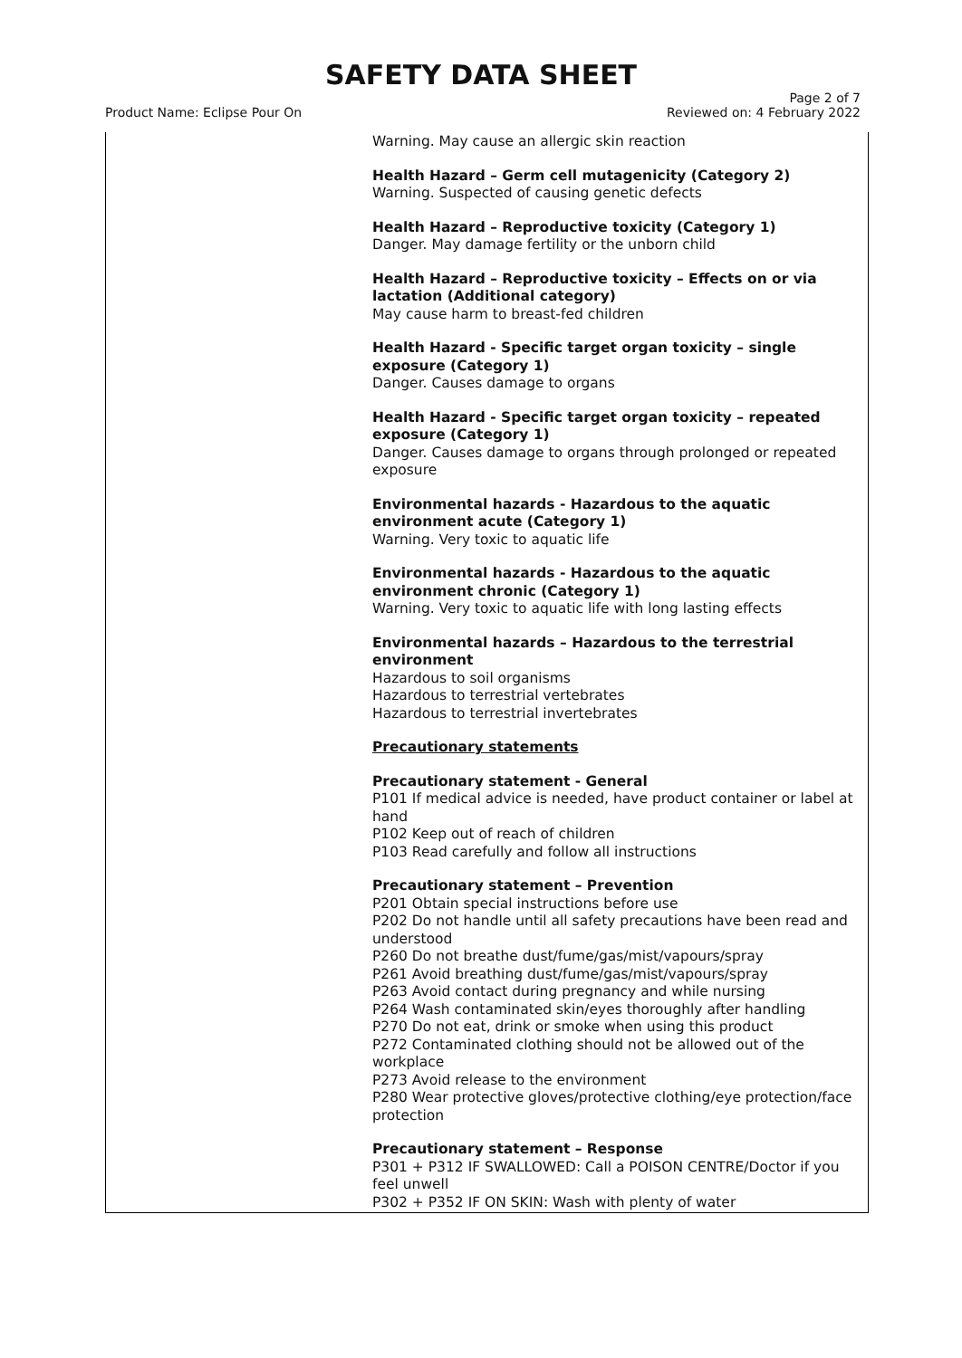SAFETY DATA SHEET
Product Name: Eclipse Pour On
Page 2 of 7
Reviewed on: 4 February 2022
| | Warning. May cause an allergic skin reaction Health Hazard – Germ cell mutagenicity (Category 2) Warning. Suspected of causing genetic defects Health Hazard – Reproductive toxicity (Category 1) Danger. May damage fertility or the unborn child Health Hazard – Reproductive toxicity – Effects on or via lactation (Additional category) May cause harm to breast-fed children Health Hazard - Specific target organ toxicity – single exposure (Category 1) Danger. Causes damage to organs Health Hazard - Specific target organ toxicity – repeated exposure (Category 1) Danger. Causes damage to organs through prolonged or repeated exposure Environmental hazards - Hazardous to the aquatic environment acute (Category 1) Warning. Very toxic to aquatic life Environmental hazards - Hazardous to the aquatic environment chronic (Category 1) Warning. Very toxic to aquatic life with long lasting effects Environmental hazards – Hazardous to the terrestrial environment Hazardous to soil organisms Hazardous to terrestrial vertebrates Hazardous to terrestrial invertebrates Precautionary statements Precautionary statement - General P101 If medical advice is needed, have product container or label at hand P102 Keep out of reach of children P103 Read carefully and follow all instructions Precautionary statement – Prevention P201 Obtain special instructions before use P202 Do not handle until all safety precautions have been read and understood P260 Do not breathe dust/fume/gas/mist/vapours/spray P261 Avoid breathing dust/fume/gas/mist/vapours/spray P263 Avoid contact during pregnancy and while nursing P264 Wash contaminated skin/eyes thoroughly after handling P270 Do not eat, drink or smoke when using this product P272 Contaminated clothing should not be allowed out of the workplace P273 Avoid release to the environment P280 Wear protective gloves/protective clothing/eye protection/face protection Precautionary statement – Response P301 + P312 IF SWALLOWED: Call a POISON CENTRE/Doctor if you feel unwell P302 + P352 IF ON SKIN: Wash with plenty of water |